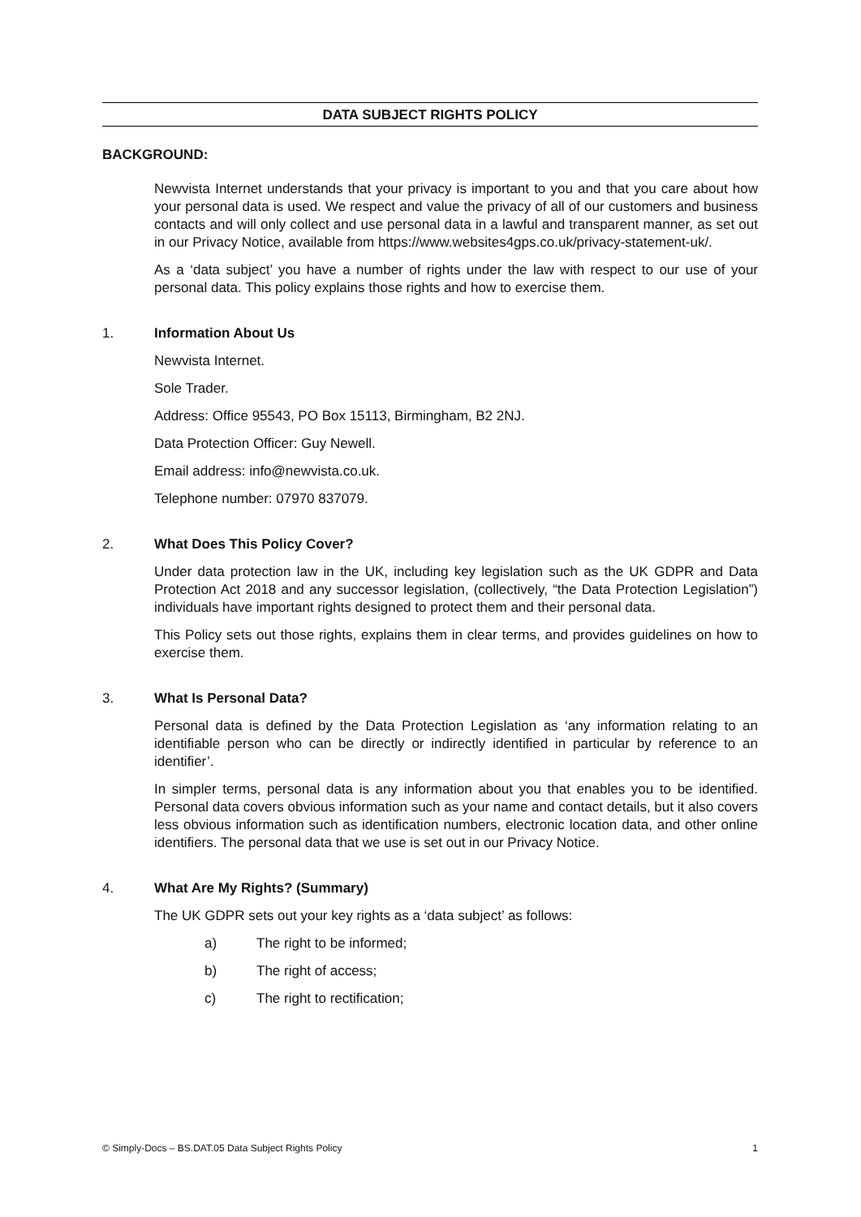DATA SUBJECT RIGHTS POLICY
BACKGROUND:
Newvista Internet understands that your privacy is important to you and that you care about how your personal data is used. We respect and value the privacy of all of our customers and business contacts and will only collect and use personal data in a lawful and transparent manner, as set out in our Privacy Notice, available from https://www.websites4gps.co.uk/privacy-statement-uk/.
As a ‘data subject’ you have a number of rights under the law with respect to our use of your personal data. This policy explains those rights and how to exercise them.
1. Information About Us
Newvista Internet.
Sole Trader.
Address: Office 95543, PO Box 15113, Birmingham, B2 2NJ.
Data Protection Officer: Guy Newell.
Email address: info@newvista.co.uk.
Telephone number: 07970 837079.
2. What Does This Policy Cover?
Under data protection law in the UK, including key legislation such as the UK GDPR and Data Protection Act 2018 and any successor legislation, (collectively, “the Data Protection Legislation”) individuals have important rights designed to protect them and their personal data.
This Policy sets out those rights, explains them in clear terms, and provides guidelines on how to exercise them.
3. What Is Personal Data?
Personal data is defined by the Data Protection Legislation as ‘any information relating to an identifiable person who can be directly or indirectly identified in particular by reference to an identifier’.
In simpler terms, personal data is any information about you that enables you to be identified. Personal data covers obvious information such as your name and contact details, but it also covers less obvious information such as identification numbers, electronic location data, and other online identifiers. The personal data that we use is set out in our Privacy Notice.
4. What Are My Rights? (Summary)
The UK GDPR sets out your key rights as a ‘data subject’ as follows:
a) The right to be informed;
b) The right of access;
c) The right to rectification;
© Simply-Docs – BS.DAT.05 Data Subject Rights Policy 1